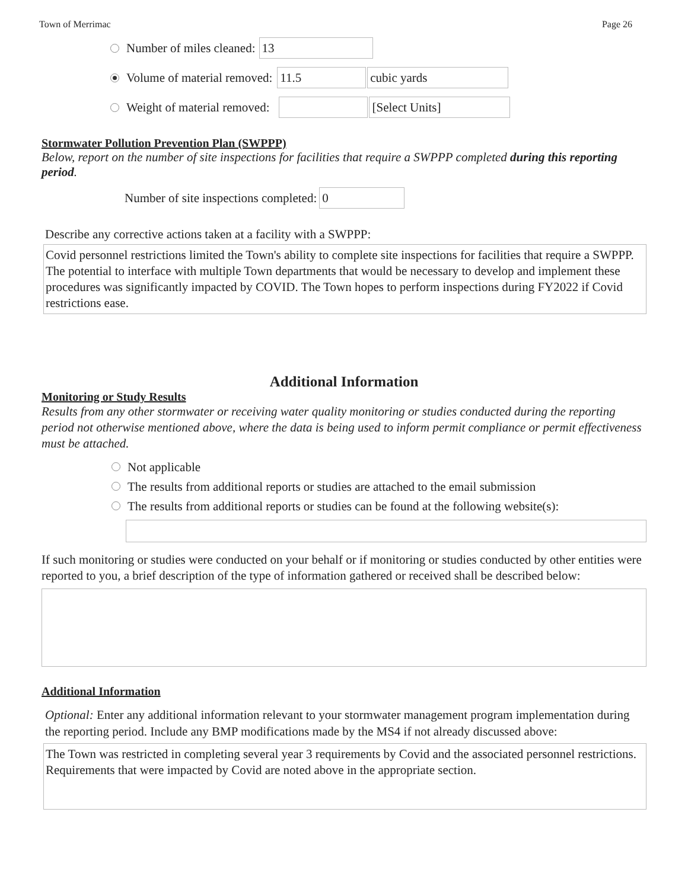Town of Merrimac Page 26
Number of miles cleaned:
13
Volume of material removed:
11.5 cubic yards
Weight of material removed:
[Select Units]
Stormwater Pollution Prevention Plan (SWPPP)
Below, report on the number of site inspections for facilities that require a SWPPP completed during this reporting period.
Number of site inspections completed:
0
Describe any corrective actions taken at a facility with a SWPPP:
Covid personnel restrictions limited the Town's ability to complete site inspections for facilities that require a SWPPP. The potential to interface with multiple Town departments that would be necessary to develop and implement these procedures was significantly impacted by COVID. The Town hopes to perform inspections during FY2022 if Covid restrictions ease.
Additional Information
Monitoring or Study Results
Results from any other stormwater or receiving water quality monitoring or studies conducted during the reporting period not otherwise mentioned above, where the data is being used to inform permit compliance or permit effectiveness must be attached.
Not applicable
The results from additional reports or studies are attached to the email submission
The results from additional reports or studies can be found at the following website(s):
If such monitoring or studies were conducted on your behalf or if monitoring or studies conducted by other entities were reported to you, a brief description of the type of information gathered or received shall be described below:
Additional Information
Optional: Enter any additional information relevant to your stormwater management program implementation during the reporting period. Include any BMP modifications made by the MS4 if not already discussed above:
The Town was restricted in completing several year 3 requirements by Covid and the associated personnel restrictions. Requirements that were impacted by Covid are noted above in the appropriate section.